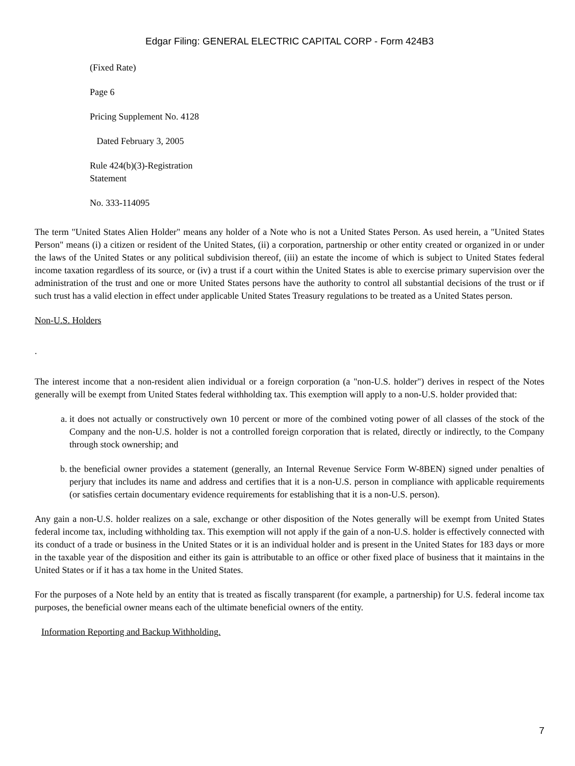Edgar Filing: GENERAL ELECTRIC CAPITAL CORP - Form 424B3
(Fixed Rate)
Page 6
Pricing Supplement No. 4128
Dated February 3, 2005
Rule 424(b)(3)-Registration
Statement
No. 333-114095
The term "United States Alien Holder" means any holder of a Note who is not a United States Person. As used herein, a "United States Person" means (i) a citizen or resident of the United States, (ii) a corporation, partnership or other entity created or organized in or under the laws of the United States or any political subdivision thereof, (iii) an estate the income of which is subject to United States federal income taxation regardless of its source, or (iv) a trust if a court within the United States is able to exercise primary supervision over the administration of the trust and one or more United States persons have the authority to control all substantial decisions of the trust or if such trust has a valid election in effect under applicable United States Treasury regulations to be treated as a United States person.
Non-U.S. Holders
.
The interest income that a non-resident alien individual or a foreign corporation (a "non-U.S. holder") derives in respect of the Notes generally will be exempt from United States federal withholding tax. This exemption will apply to a non-U.S. holder provided that:
a. it does not actually or constructively own 10 percent or more of the combined voting power of all classes of the stock of the Company and the non-U.S. holder is not a controlled foreign corporation that is related, directly or indirectly, to the Company through stock ownership; and
b. the beneficial owner provides a statement (generally, an Internal Revenue Service Form W-8BEN) signed under penalties of perjury that includes its name and address and certifies that it is a non-U.S. person in compliance with applicable requirements (or satisfies certain documentary evidence requirements for establishing that it is a non-U.S. person).
Any gain a non-U.S. holder realizes on a sale, exchange or other disposition of the Notes generally will be exempt from United States federal income tax, including withholding tax. This exemption will not apply if the gain of a non-U.S. holder is effectively connected with its conduct of a trade or business in the United States or it is an individual holder and is present in the United States for 183 days or more in the taxable year of the disposition and either its gain is attributable to an office or other fixed place of business that it maintains in the United States or if it has a tax home in the United States.
For the purposes of a Note held by an entity that is treated as fiscally transparent (for example, a partnership) for U.S. federal income tax purposes, the beneficial owner means each of the ultimate beneficial owners of the entity.
Information Reporting and Backup Withholding.
7